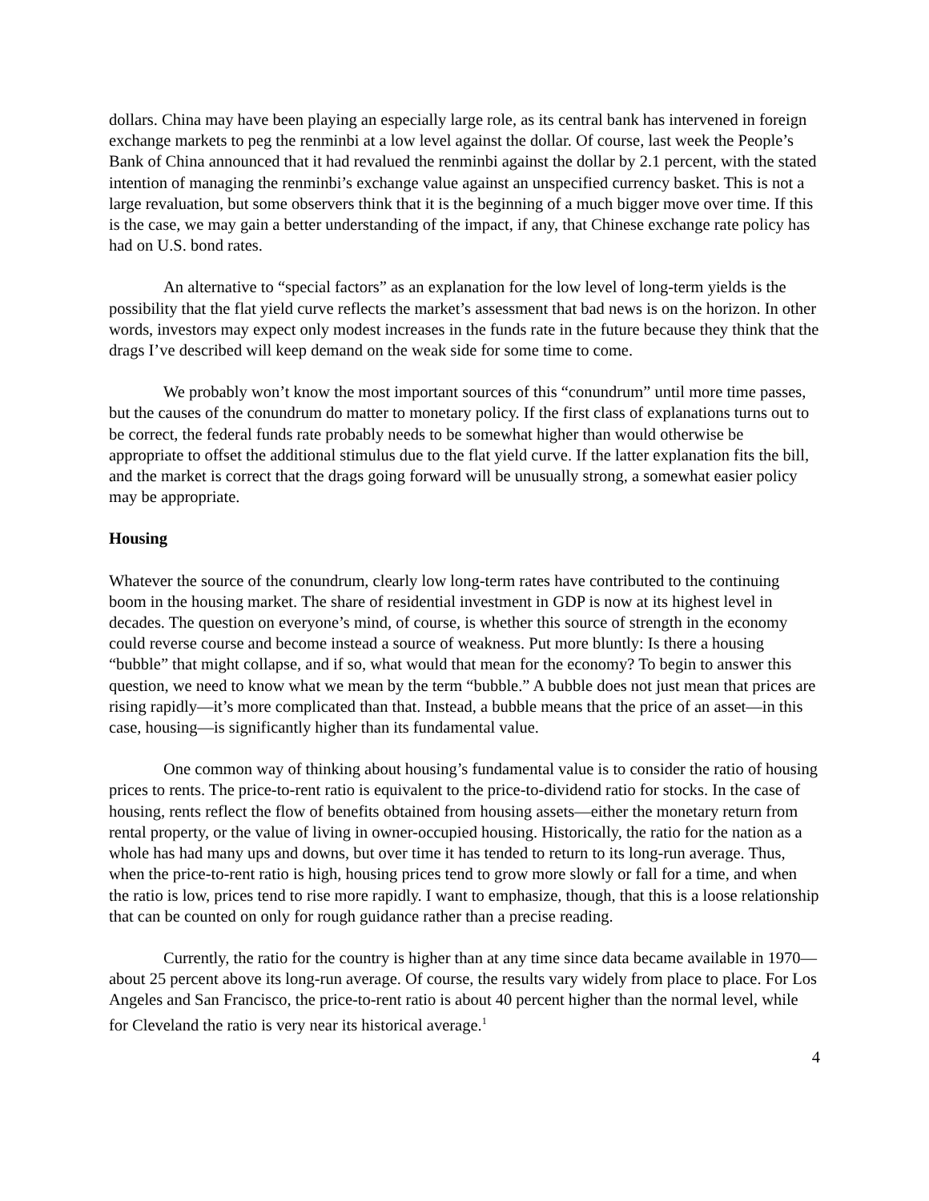dollars. China may have been playing an especially large role, as its central bank has intervened in foreign exchange markets to peg the renminbi at a low level against the dollar. Of course, last week the People’s Bank of China announced that it had revalued the renminbi against the dollar by 2.1 percent, with the stated intention of managing the renminbi’s exchange value against an unspecified currency basket. This is not a large revaluation, but some observers think that it is the beginning of a much bigger move over time. If this is the case, we may gain a better understanding of the impact, if any, that Chinese exchange rate policy has had on U.S. bond rates.
An alternative to “special factors” as an explanation for the low level of long-term yields is the possibility that the flat yield curve reflects the market’s assessment that bad news is on the horizon. In other words, investors may expect only modest increases in the funds rate in the future because they think that the drags I’ve described will keep demand on the weak side for some time to come.
We probably won’t know the most important sources of this “conundrum” until more time passes, but the causes of the conundrum do matter to monetary policy. If the first class of explanations turns out to be correct, the federal funds rate probably needs to be somewhat higher than would otherwise be appropriate to offset the additional stimulus due to the flat yield curve. If the latter explanation fits the bill, and the market is correct that the drags going forward will be unusually strong, a somewhat easier policy may be appropriate.
Housing
Whatever the source of the conundrum, clearly low long-term rates have contributed to the continuing boom in the housing market. The share of residential investment in GDP is now at its highest level in decades. The question on everyone’s mind, of course, is whether this source of strength in the economy could reverse course and become instead a source of weakness. Put more bluntly: Is there a housing “bubble” that might collapse, and if so, what would that mean for the economy? To begin to answer this question, we need to know what we mean by the term “bubble.” A bubble does not just mean that prices are rising rapidly—it’s more complicated than that. Instead, a bubble means that the price of an asset—in this case, housing—is significantly higher than its fundamental value.
One common way of thinking about housing’s fundamental value is to consider the ratio of housing prices to rents. The price-to-rent ratio is equivalent to the price-to-dividend ratio for stocks. In the case of housing, rents reflect the flow of benefits obtained from housing assets—either the monetary return from rental property, or the value of living in owner-occupied housing. Historically, the ratio for the nation as a whole has had many ups and downs, but over time it has tended to return to its long-run average. Thus, when the price-to-rent ratio is high, housing prices tend to grow more slowly or fall for a time, and when the ratio is low, prices tend to rise more rapidly. I want to emphasize, though, that this is a loose relationship that can be counted on only for rough guidance rather than a precise reading.
Currently, the ratio for the country is higher than at any time since data became available in 1970—about 25 percent above its long-run average. Of course, the results vary widely from place to place. For Los Angeles and San Francisco, the price-to-rent ratio is about 40 percent higher than the normal level, while for Cleveland the ratio is very near its historical average.<sup>1</sup>
4